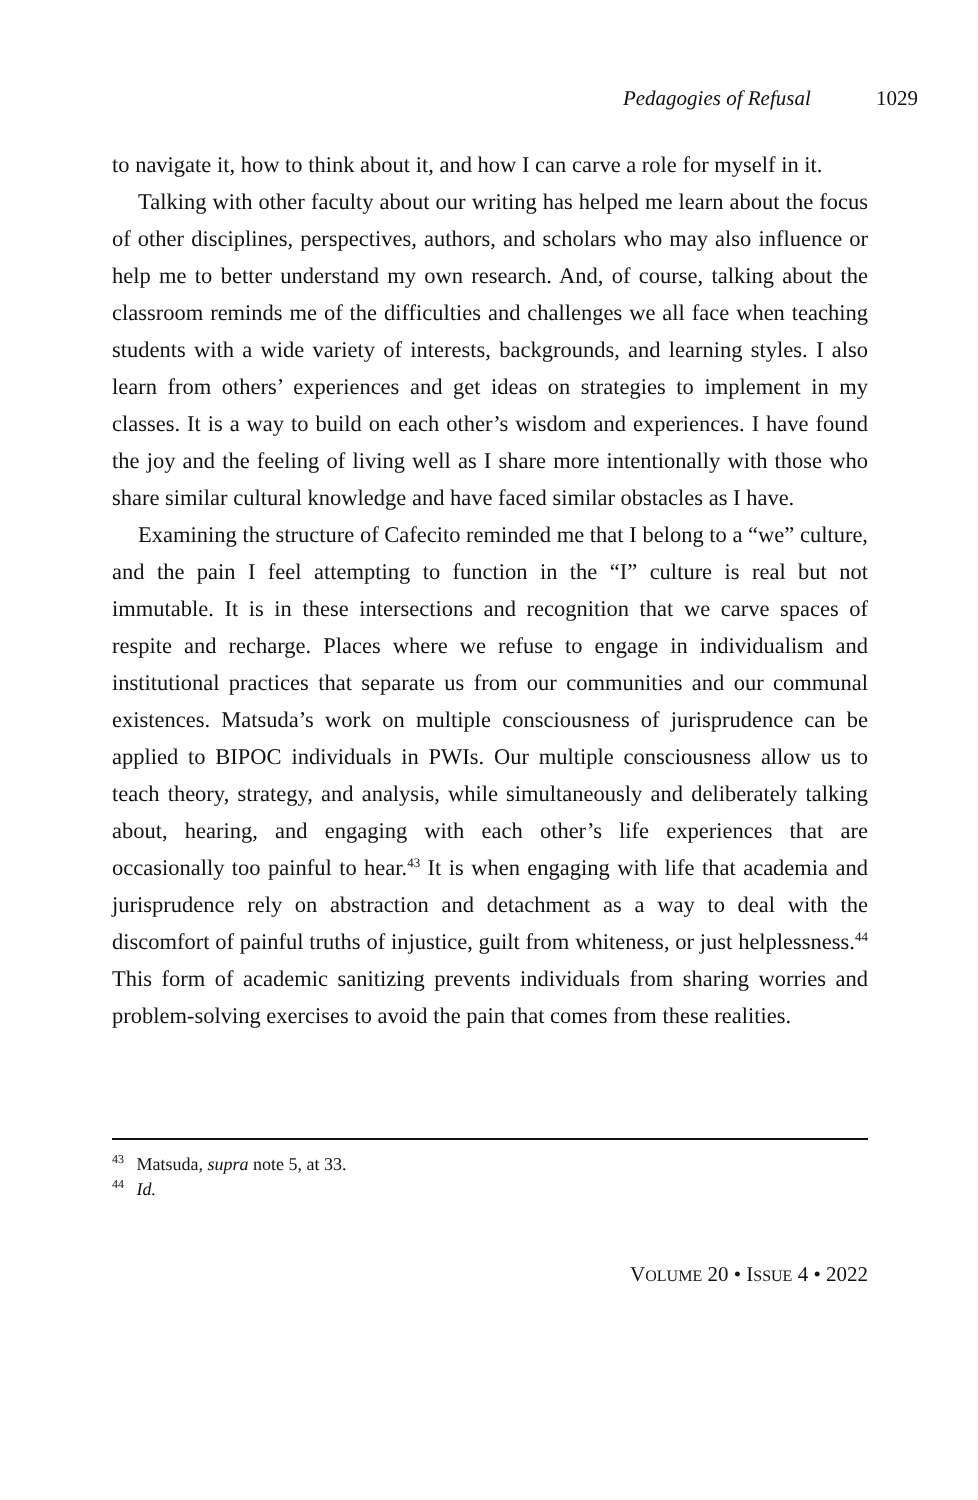Pedagogies of Refusal 1029
to navigate it, how to think about it, and how I can carve a role for myself in it.
Talking with other faculty about our writing has helped me learn about the focus of other disciplines, perspectives, authors, and scholars who may also influence or help me to better understand my own research. And, of course, talking about the classroom reminds me of the difficulties and challenges we all face when teaching students with a wide variety of interests, backgrounds, and learning styles. I also learn from others’ experiences and get ideas on strategies to implement in my classes. It is a way to build on each other’s wisdom and experiences. I have found the joy and the feeling of living well as I share more intentionally with those who share similar cultural knowledge and have faced similar obstacles as I have.
Examining the structure of Cafecito reminded me that I belong to a “we” culture, and the pain I feel attempting to function in the “I” culture is real but not immutable. It is in these intersections and recognition that we carve spaces of respite and recharge. Places where we refuse to engage in individualism and institutional practices that separate us from our communities and our communal existences. Matsuda’s work on multiple consciousness of jurisprudence can be applied to BIPOC individuals in PWIs. Our multiple consciousness allow us to teach theory, strategy, and analysis, while simultaneously and deliberately talking about, hearing, and engaging with each other’s life experiences that are occasionally too painful to hear.<sup>43</sup> It is when engaging with life that academia and jurisprudence rely on abstraction and detachment as a way to deal with the discomfort of painful truths of injustice, guilt from whiteness, or just helplessness.<sup>44</sup> This form of academic sanitizing prevents individuals from sharing worries and problem-solving exercises to avoid the pain that comes from these realities.
<sup>43</sup> Matsuda, supra note 5, at 33.
<sup>44</sup> Id.
VOLUME 20 • ISSUE 4 • 2022